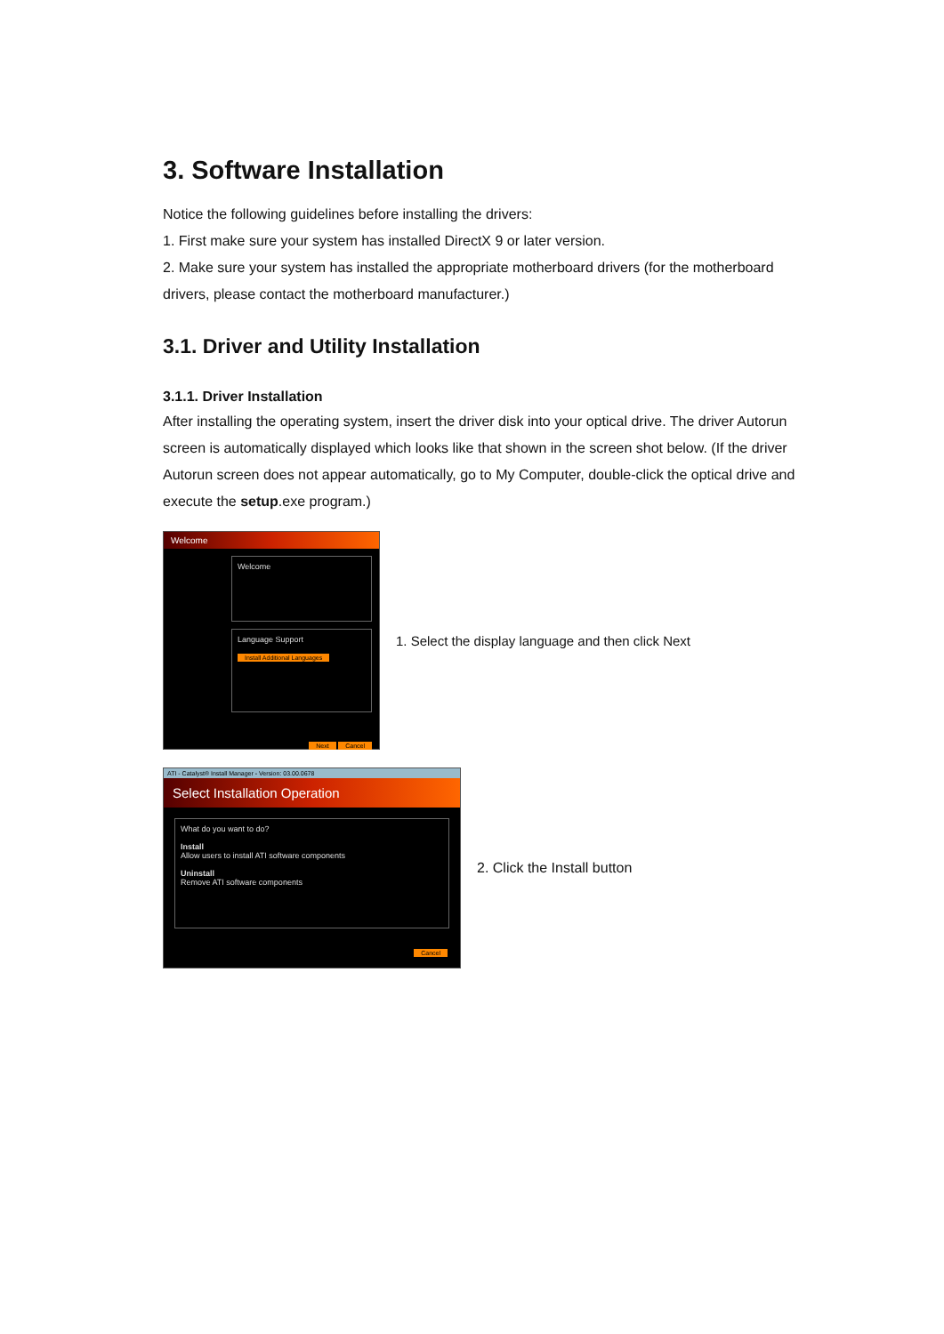3. Software Installation
Notice the following guidelines before installing the drivers:
1. First make sure your system has installed DirectX 9 or later version.
2. Make sure your system has installed the appropriate motherboard drivers (for the motherboard drivers, please contact the motherboard manufacturer.)
3.1. Driver and Utility Installation
3.1.1. Driver Installation
After installing the operating system, insert the driver disk into your optical drive. The driver Autorun screen is automatically displayed which looks like that shown in the screen shot below. (If the driver Autorun screen does not appear automatically, go to My Computer, double-click the optical drive and execute the setup.exe program.)
Welcome
Welcome
Language Support
Install Additional Languages
Next Cancel
1. Select the display language and then click Next
ATI - Catalyst® Install Manager - Version: 03.00.0678
Select Installation Operation
What do you want to do?
Install
Allow users to install ATI software components
Uninstall
Remove ATI software components
Cancel
2. Click the Install button